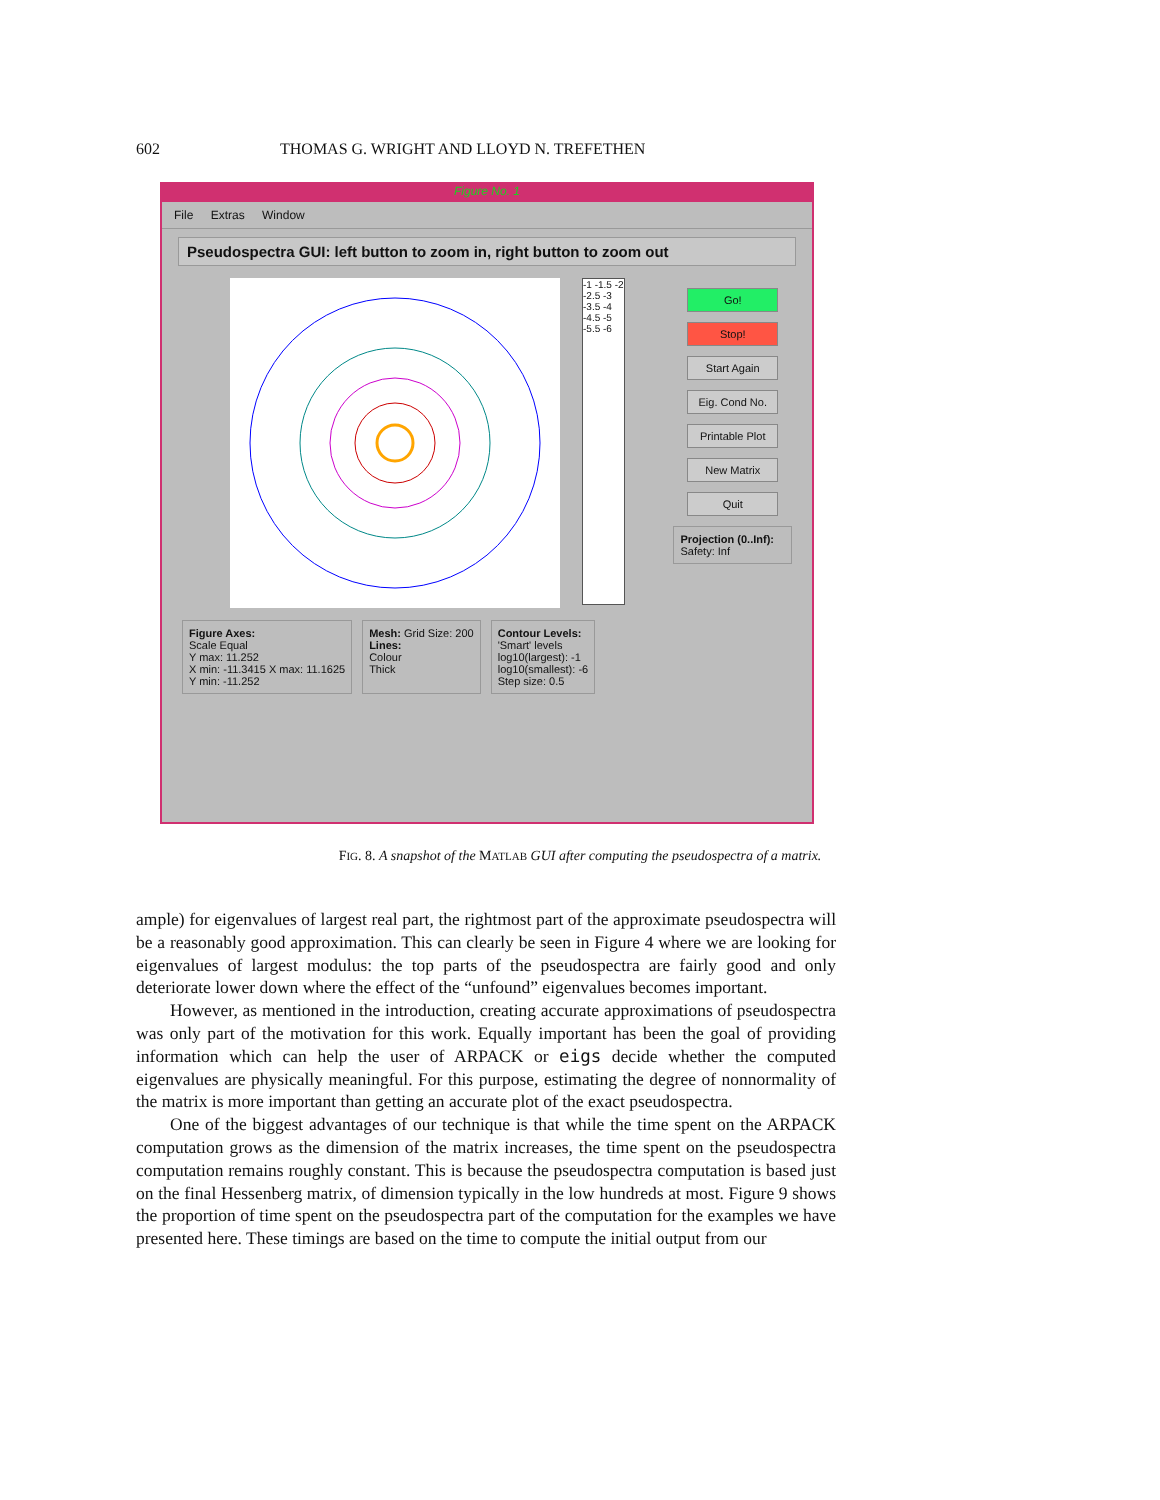602 THOMAS G. WRIGHT AND LLOYD N. TREFETHEN
Figure No. 1
File Extras Window
Pseudospectra GUI: left button to zoom in, right button to zoom out
-1 -1.5 -2 -2.5 -3 -3.5 -4 -4.5 -5 -5.5 -6
Go!
Stop!
Start Again
Eig. Cond No.
Printable Plot
New Matrix
Quit
Projection (0..Inf): Safety: Inf
Figure Axes:
Scale Equal
Y max: 11.252
X min: -11.3415 X max: 11.1625
Y min: -11.252
Mesh: Grid Size: 200
Lines:
Colour
Thick
Contour Levels:
'Smart' levels
log10(largest): -1
log10(smallest): -6
Step size: 0.5
FIG. 8. A snapshot of the MATLAB GUI after computing the pseudospectra of a matrix.
ample) for eigenvalues of largest real part, the rightmost part of the approximate pseudospectra will be a reasonably good approximation. This can clearly be seen in Figure 4 where we are looking for eigenvalues of largest modulus: the top parts of the pseudospectra are fairly good and only deteriorate lower down where the effect of the “unfound” eigenvalues becomes important.
However, as mentioned in the introduction, creating accurate approximations of pseudospectra was only part of the motivation for this work. Equally important has been the goal of providing information which can help the user of ARPACK or eigs decide whether the computed eigenvalues are physically meaningful. For this purpose, estimating the degree of nonnormality of the matrix is more important than getting an accurate plot of the exact pseudospectra.
One of the biggest advantages of our technique is that while the time spent on the ARPACK computation grows as the dimension of the matrix increases, the time spent on the pseudospectra computation remains roughly constant. This is because the pseudospectra computation is based just on the final Hessenberg matrix, of dimension typically in the low hundreds at most. Figure 9 shows the proportion of time spent on the pseudospectra part of the computation for the examples we have presented here. These timings are based on the time to compute the initial output from our